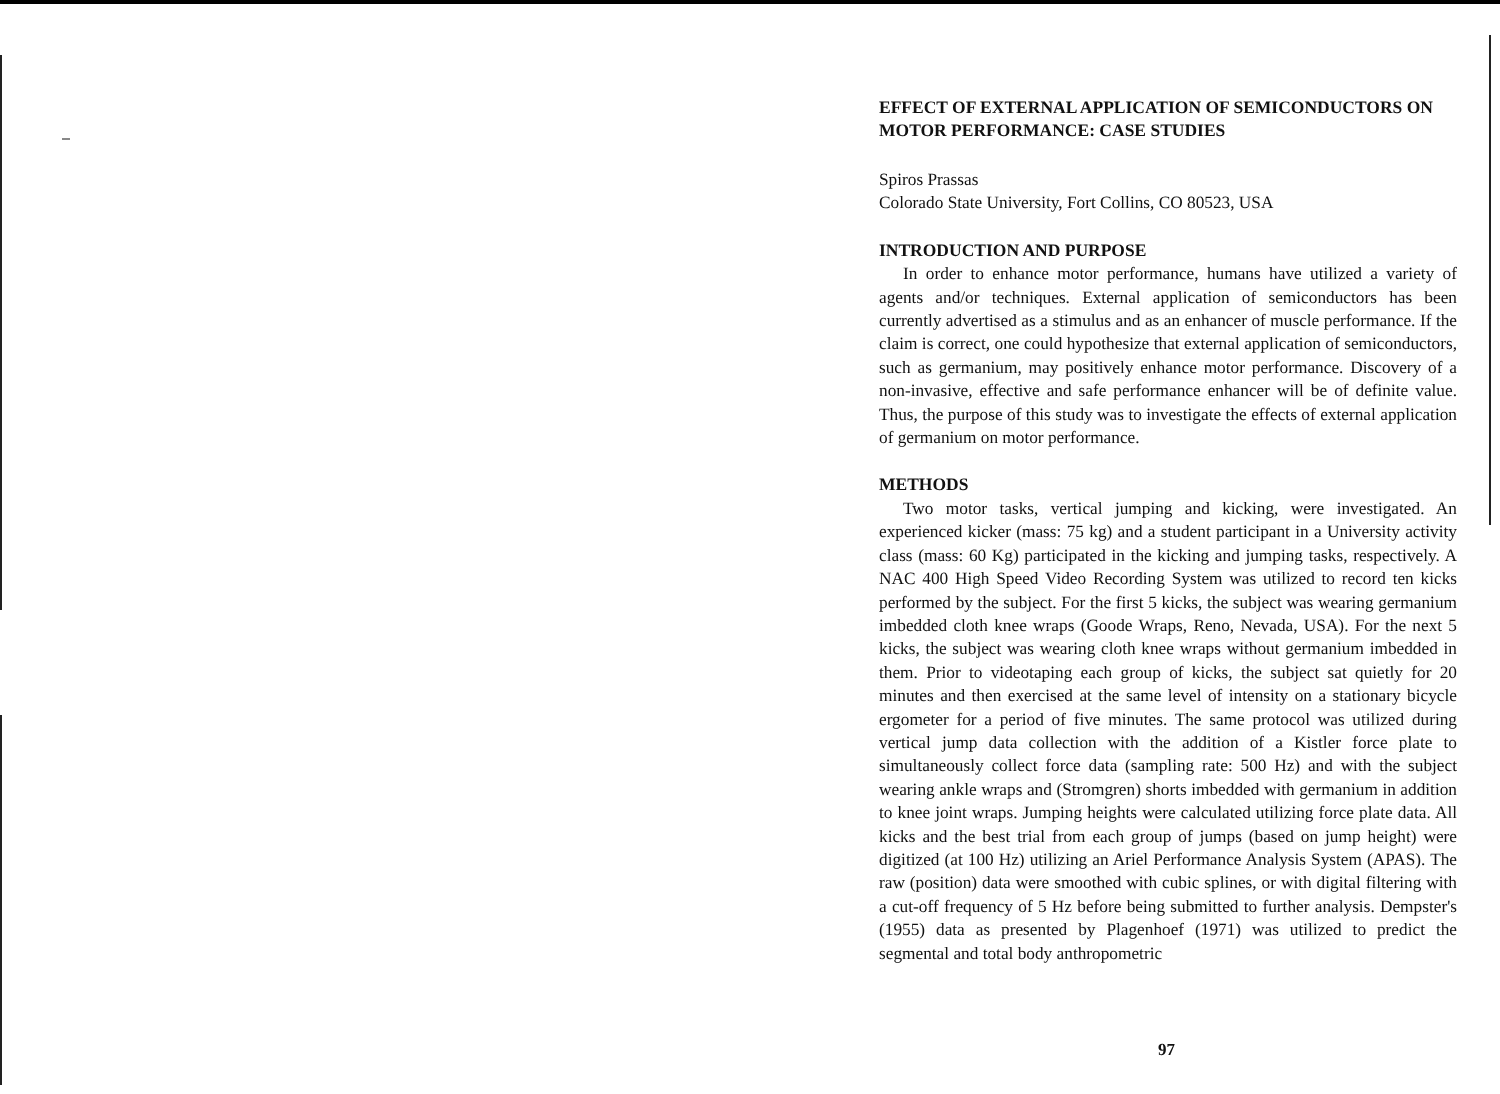EFFECT OF EXTERNAL APPLICATION OF SEMICONDUCTORS ON MOTOR PERFORMANCE: CASE STUDIES
Spiros Prassas
Colorado State University, Fort Collins, CO 80523, USA
INTRODUCTION AND PURPOSE
In order to enhance motor performance, humans have utilized a variety of agents and/or techniques. External application of semiconductors has been currently advertised as a stimulus and as an enhancer of muscle performance. If the claim is correct, one could hypothesize that external application of semiconductors, such as germanium, may positively enhance motor performance. Discovery of a non-invasive, effective and safe performance enhancer will be of definite value. Thus, the purpose of this study was to investigate the effects of external application of germanium on motor performance.
METHODS
Two motor tasks, vertical jumping and kicking, were investigated. An experienced kicker (mass: 75 kg) and a student participant in a University activity class (mass: 60 Kg) participated in the kicking and jumping tasks, respectively. A NAC 400 High Speed Video Recording System was utilized to record ten kicks performed by the subject. For the first 5 kicks, the subject was wearing germanium imbedded cloth knee wraps (Goode Wraps, Reno, Nevada, USA). For the next 5 kicks, the subject was wearing cloth knee wraps without germanium imbedded in them. Prior to videotaping each group of kicks, the subject sat quietly for 20 minutes and then exercised at the same level of intensity on a stationary bicycle ergometer for a period of five minutes. The same protocol was utilized during vertical jump data collection with the addition of a Kistler force plate to simultaneously collect force data (sampling rate: 500 Hz) and with the subject wearing ankle wraps and (Stromgren) shorts imbedded with germanium in addition to knee joint wraps. Jumping heights were calculated utilizing force plate data. All kicks and the best trial from each group of jumps (based on jump height) were digitized (at 100 Hz) utilizing an Ariel Performance Analysis System (APAS). The raw (position) data were smoothed with cubic splines, or with digital filtering with a cut-off frequency of 5 Hz before being submitted to further analysis. Dempster's (1955) data as presented by Plagenhoef (1971) was utilized to predict the segmental and total body anthropometric
97